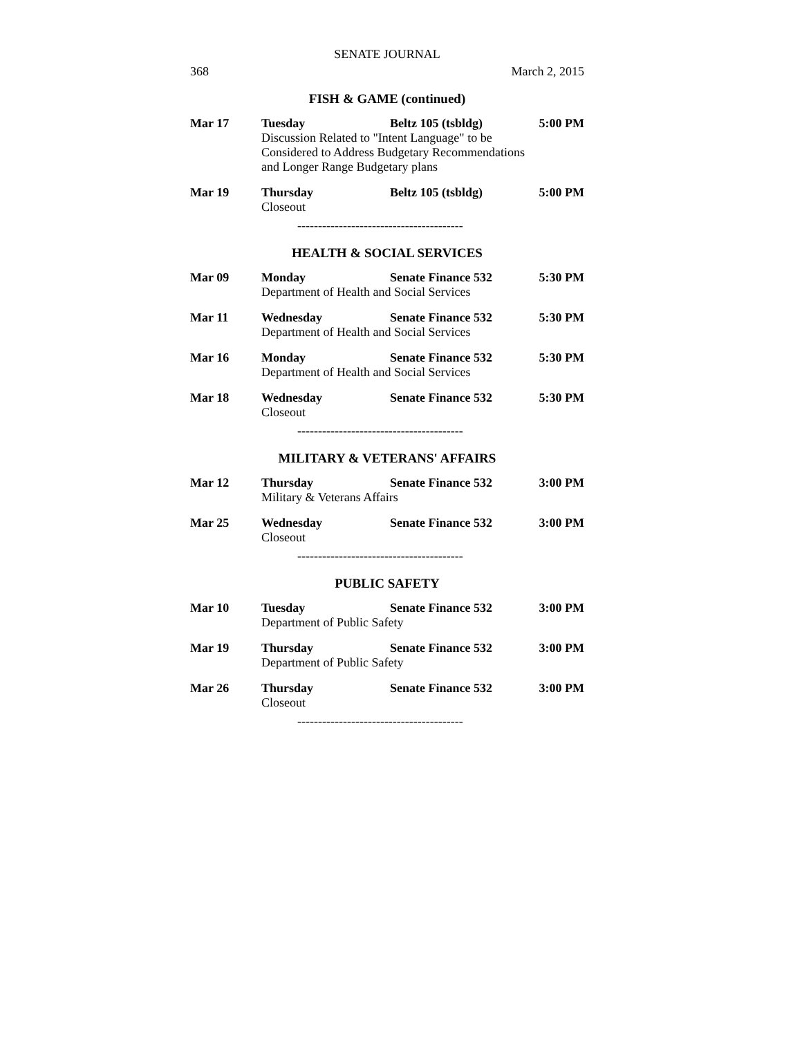SENATE JOURNAL
368 March 2, 2015
FISH & GAME (continued)
Mar 17 Tuesday Beltz 105 (tsbldg) 5:00 PM
Discussion Related to "Intent Language" to be
Considered to Address Budgetary Recommendations
and Longer Range Budgetary plans
Mar 19 Thursday Beltz 105 (tsbldg) 5:00 PM
Closeout
----------------------------------------
HEALTH & SOCIAL SERVICES
Mar 09 Monday Senate Finance 532 5:30 PM
Department of Health and Social Services
Mar 11 Wednesday Senate Finance 532 5:30 PM
Department of Health and Social Services
Mar 16 Monday Senate Finance 532 5:30 PM
Department of Health and Social Services
Mar 18 Wednesday Senate Finance 532 5:30 PM
Closeout
----------------------------------------
MILITARY & VETERANS' AFFAIRS
Mar 12 Thursday Senate Finance 532 3:00 PM
Military & Veterans Affairs
Mar 25 Wednesday Senate Finance 532 3:00 PM
Closeout
----------------------------------------
PUBLIC SAFETY
Mar 10 Tuesday Senate Finance 532 3:00 PM
Department of Public Safety
Mar 19 Thursday Senate Finance 532 3:00 PM
Department of Public Safety
Mar 26 Thursday Senate Finance 532 3:00 PM
Closeout
----------------------------------------